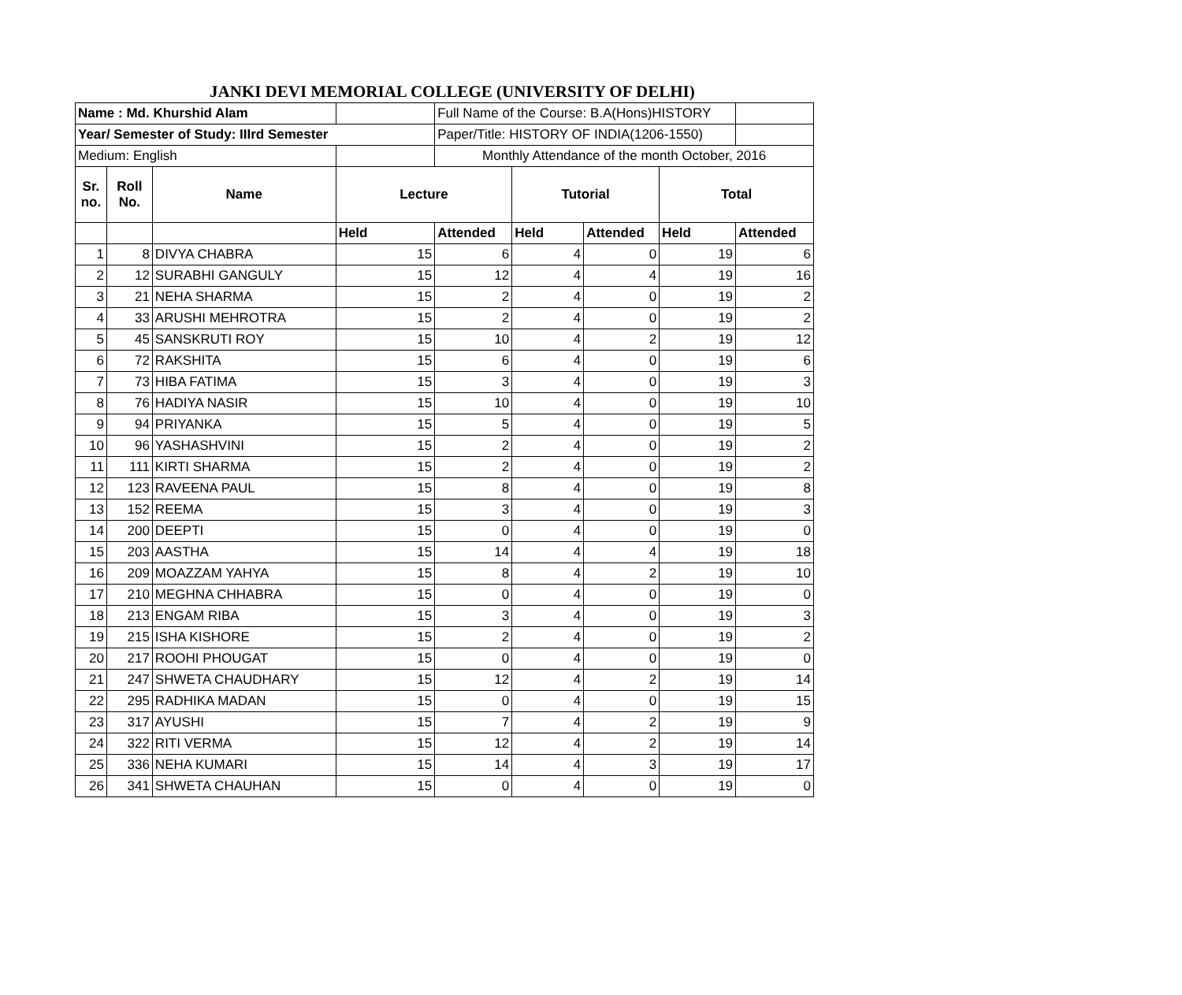JANKI DEVI MEMORIAL COLLEGE (UNIVERSITY OF DELHI)
| Name : Md. Khurshid Alam | | | | Full Name of the Course: B.A(Hons)HISTORY | | | | |
| Year/ Semester of Study: IIIrd Semester | | | | Paper/Title: HISTORY OF INDIA(1206-1550) | | | | |
| Medium: English | | | | Monthly Attendance of the month October, 2016 | | | | |
| Sr. no. | Roll No. | Name | Lecture | | Tutorial | | Total | |
| | | | Held | Attended | Held | Attended | Held | Attended |
| 1 | 8 | DIVYA CHABRA | 15 | 6 | 4 | 0 | 19 | 6 |
| 2 | 12 | SURABHI GANGULY | 15 | 12 | 4 | 4 | 19 | 16 |
| 3 | 21 | NEHA SHARMA | 15 | 2 | 4 | 0 | 19 | 2 |
| 4 | 33 | ARUSHI MEHROTRA | 15 | 2 | 4 | 0 | 19 | 2 |
| 5 | 45 | SANSKRUTI ROY | 15 | 10 | 4 | 2 | 19 | 12 |
| 6 | 72 | RAKSHITA | 15 | 6 | 4 | 0 | 19 | 6 |
| 7 | 73 | HIBA FATIMA | 15 | 3 | 4 | 0 | 19 | 3 |
| 8 | 76 | HADIYA NASIR | 15 | 10 | 4 | 0 | 19 | 10 |
| 9 | 94 | PRIYANKA | 15 | 5 | 4 | 0 | 19 | 5 |
| 10 | 96 | YASHASHVINI | 15 | 2 | 4 | 0 | 19 | 2 |
| 11 | 111 | KIRTI SHARMA | 15 | 2 | 4 | 0 | 19 | 2 |
| 12 | 123 | RAVEENA PAUL | 15 | 8 | 4 | 0 | 19 | 8 |
| 13 | 152 | REEMA | 15 | 3 | 4 | 0 | 19 | 3 |
| 14 | 200 | DEEPTI | 15 | 0 | 4 | 0 | 19 | 0 |
| 15 | 203 | AASTHA | 15 | 14 | 4 | 4 | 19 | 18 |
| 16 | 209 | MOAZZAM YAHYA | 15 | 8 | 4 | 2 | 19 | 10 |
| 17 | 210 | MEGHNA CHHABRA | 15 | 0 | 4 | 0 | 19 | 0 |
| 18 | 213 | ENGAM RIBA | 15 | 3 | 4 | 0 | 19 | 3 |
| 19 | 215 | ISHA KISHORE | 15 | 2 | 4 | 0 | 19 | 2 |
| 20 | 217 | ROOHI PHOUGAT | 15 | 0 | 4 | 0 | 19 | 0 |
| 21 | 247 | SHWETA CHAUDHARY | 15 | 12 | 4 | 2 | 19 | 14 |
| 22 | 295 | RADHIKA MADAN | 15 | 0 | 4 | 0 | 19 | 15 |
| 23 | 317 | AYUSHI | 15 | 7 | 4 | 2 | 19 | 9 |
| 24 | 322 | RITI VERMA | 15 | 12 | 4 | 2 | 19 | 14 |
| 25 | 336 | NEHA KUMARI | 15 | 14 | 4 | 3 | 19 | 17 |
| 26 | 341 | SHWETA CHAUHAN | 15 | 0 | 4 | 0 | 19 | 0 |